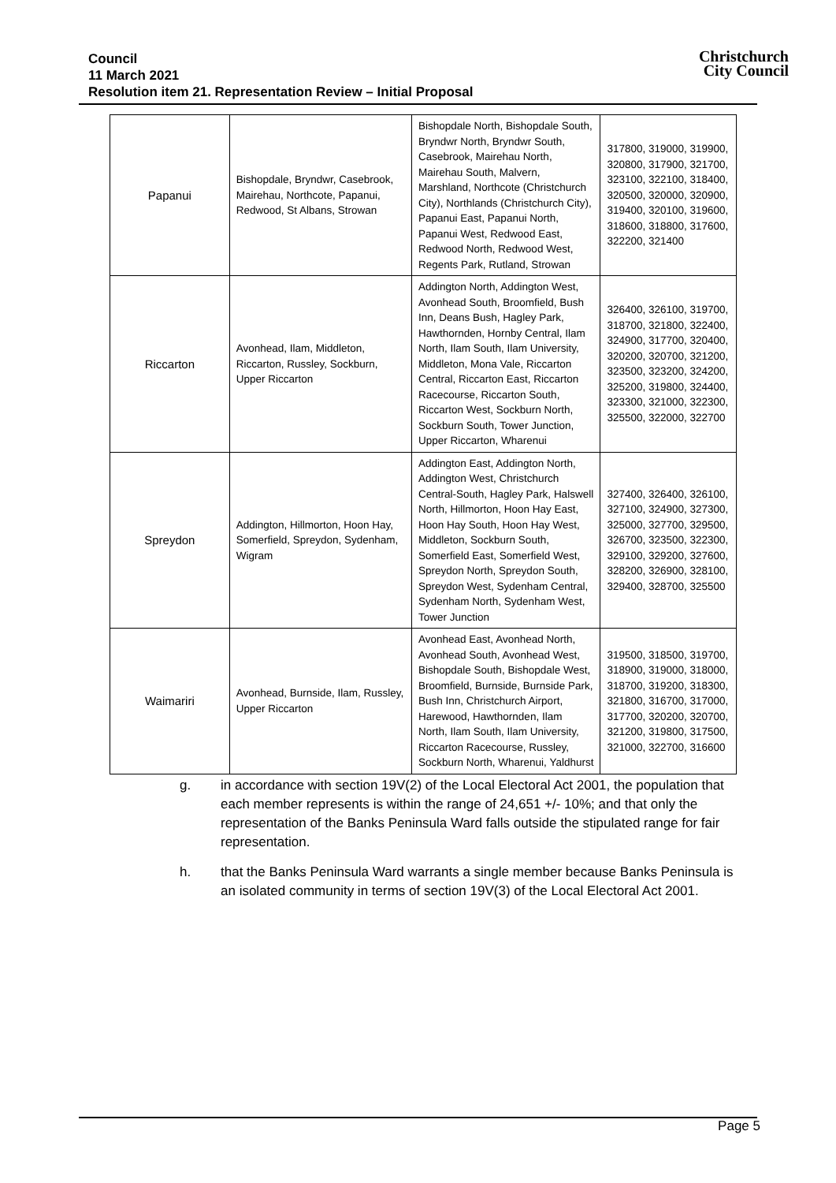Council
11 March 2021
Resolution item 21. Representation Review – Initial Proposal
Christchurch
City Council
| Papanui | Bishopdale, Bryndwr, Casebrook, Mairehau, Northcote, Papanui, Redwood, St Albans, Strowan | Bishopdale North, Bishopdale South, Bryndwr North, Bryndwr South, Casebrook, Mairehau North, Mairehau South, Malvern, Marshland, Northcote (Christchurch City), Northlands (Christchurch City), Papanui East, Papanui North, Papanui West, Redwood East, Redwood North, Redwood West, Regents Park, Rutland, Strowan | 317800, 319000, 319900, 320800, 317900, 321700, 323100, 322100, 318400, 320500, 320000, 320900, 319400, 320100, 319600, 318600, 318800, 317600, 322200, 321400 |
| Riccarton | Avonhead, Ilam, Middleton, Riccarton, Russley, Sockburn, Upper Riccarton | Addington North, Addington West, Avonhead South, Broomfield, Bush Inn, Deans Bush, Hagley Park, Hawthornden, Hornby Central, Ilam North, Ilam South, Ilam University, Middleton, Mona Vale, Riccarton Central, Riccarton East, Riccarton Racecourse, Riccarton South, Riccarton West, Sockburn North, Sockburn South, Tower Junction, Upper Riccarton, Wharenui | 326400, 326100, 319700, 318700, 321800, 322400, 324900, 317700, 320400, 320200, 320700, 321200, 323500, 323200, 324200, 325200, 319800, 324400, 323300, 321000, 322300, 325500, 322000, 322700 |
| Spreydon | Addington, Hillmorton, Hoon Hay, Somerfield, Spreydon, Sydenham, Wigram | Addington East, Addington North, Addington West, Christchurch Central-South, Hagley Park, Halswell North, Hillmorton, Hoon Hay East, Hoon Hay South, Hoon Hay West, Middleton, Sockburn South, Somerfield East, Somerfield West, Spreydon North, Spreydon South, Spreydon West, Sydenham Central, Sydenham North, Sydenham West, Tower Junction | 327400, 326400, 326100, 327100, 324900, 327300, 325000, 327700, 329500, 326700, 323500, 322300, 329100, 329200, 327600, 328200, 326900, 328100, 329400, 328700, 325500 |
| Waimariri | Avonhead, Burnside, Ilam, Russley, Upper Riccarton | Avonhead East, Avonhead North, Avonhead South, Avonhead West, Bishopdale South, Bishopdale West, Broomfield, Burnside, Burnside Park, Bush Inn, Christchurch Airport, Harewood, Hawthornden, Ilam North, Ilam South, Ilam University, Riccarton Racecourse, Russley, Sockburn North, Wharenui, Yaldhurst | 319500, 318500, 319700, 318900, 319000, 318000, 318700, 319200, 318300, 321800, 316700, 317000, 317700, 320200, 320700, 321200, 319800, 317500, 321000, 322700, 316600 |
g. in accordance with section 19V(2) of the Local Electoral Act 2001, the population that each member represents is within the range of 24,651 +/- 10%; and that only the representation of the Banks Peninsula Ward falls outside the stipulated range for fair representation.
h. that the Banks Peninsula Ward warrants a single member because Banks Peninsula is an isolated community in terms of section 19V(3) of the Local Electoral Act 2001.
Page 5